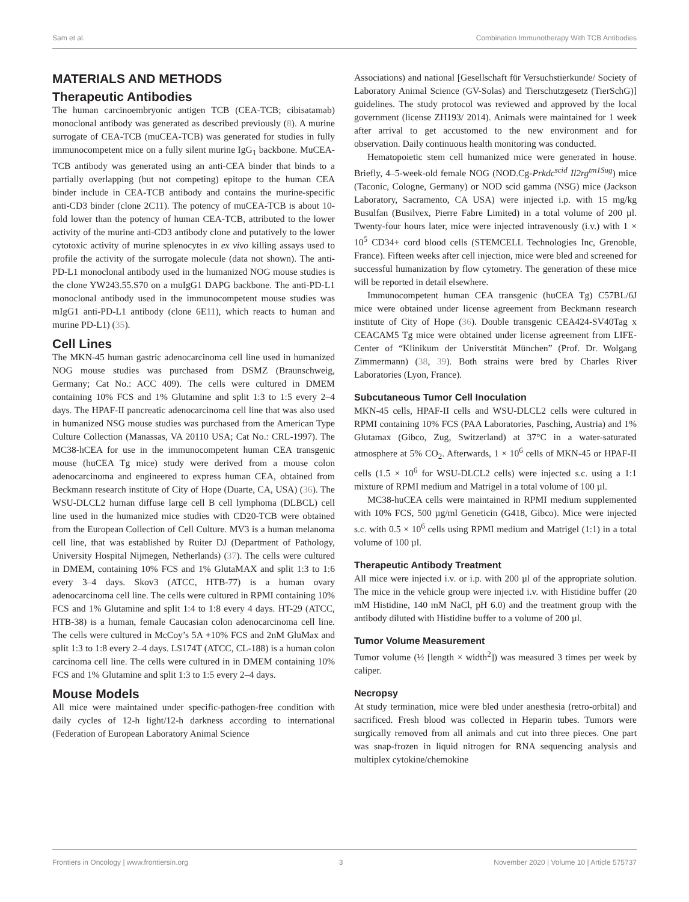Sam et al. Combination Immunotherapy With TCB Antibodies
MATERIALS AND METHODS
Therapeutic Antibodies
The human carcinoembryonic antigen TCB (CEA-TCB; cibisatamab) monoclonal antibody was generated as described previously (8). A murine surrogate of CEA-TCB (muCEA-TCB) was generated for studies in fully immunocompetent mice on a fully silent murine IgG<sub>1</sub> backbone. MuCEA-TCB antibody was generated using an anti-CEA binder that binds to a partially overlapping (but not competing) epitope to the human CEA binder include in CEA-TCB antibody and contains the murine-specific anti-CD3 binder (clone 2C11). The potency of muCEA-TCB is about 10-fold lower than the potency of human CEA-TCB, attributed to the lower activity of the murine anti-CD3 antibody clone and putatively to the lower cytotoxic activity of murine splenocytes in ex vivo killing assays used to profile the activity of the surrogate molecule (data not shown). The anti-PD-L1 monoclonal antibody used in the humanized NOG mouse studies is the clone YW243.55.S70 on a muIgG1 DAPG backbone. The anti-PD-L1 monoclonal antibody used in the immunocompetent mouse studies was mIgG1 anti-PD-L1 antibody (clone 6E11), which reacts to human and murine PD-L1) (35).
Cell Lines
The MKN-45 human gastric adenocarcinoma cell line used in humanized NOG mouse studies was purchased from DSMZ (Braunschweig, Germany; Cat No.: ACC 409). The cells were cultured in DMEM containing 10% FCS and 1% Glutamine and split 1:3 to 1:5 every 2–4 days. The HPAF-II pancreatic adenocarcinoma cell line that was also used in humanized NSG mouse studies was purchased from the American Type Culture Collection (Manassas, VA 20110 USA; Cat No.: CRL-1997). The MC38-hCEA for use in the immunocompetent human CEA transgenic mouse (huCEA Tg mice) study were derived from a mouse colon adenocarcinoma and engineered to express human CEA, obtained from Beckmann research institute of City of Hope (Duarte, CA, USA) (36). The WSU-DLCL2 human diffuse large cell B cell lymphoma (DLBCL) cell line used in the humanized mice studies with CD20-TCB were obtained from the European Collection of Cell Culture. MV3 is a human melanoma cell line, that was established by Ruiter DJ (Department of Pathology, University Hospital Nijmegen, Netherlands) (37). The cells were cultured in DMEM, containing 10% FCS and 1% GlutaMAX and split 1:3 to 1:6 every 3–4 days. Skov3 (ATCC, HTB-77) is a human ovary adenocarcinoma cell line. The cells were cultured in RPMI containing 10% FCS and 1% Glutamine and split 1:4 to 1:8 every 4 days. HT-29 (ATCC, HTB-38) is a human, female Caucasian colon adenocarcinoma cell line. The cells were cultured in McCoy’s 5A +10% FCS and 2nM GluMax and split 1:3 to 1:8 every 2–4 days. LS174T (ATCC, CL-188) is a human colon carcinoma cell line. The cells were cultured in in DMEM containing 10% FCS and 1% Glutamine and split 1:3 to 1:5 every 2–4 days.
Mouse Models
All mice were maintained under specific-pathogen-free condition with daily cycles of 12-h light/12-h darkness according to international (Federation of European Laboratory Animal Science
Associations) and national [Gesellschaft für Versuchstierkunde/ Society of Laboratory Animal Science (GV-Solas) and Tierschutzgesetz (TierSchG)] guidelines. The study protocol was reviewed and approved by the local government (license ZH193/ 2014). Animals were maintained for 1 week after arrival to get accustomed to the new environment and for observation. Daily continuous health monitoring was conducted.
Hematopoietic stem cell humanized mice were generated in house. Briefly, 4–5-week-old female NOG (NOD.Cg-Prkdc<sup>scid</sup> Il2rg<sup>tm1Sug</sup>) mice (Taconic, Cologne, Germany) or NOD scid gamma (NSG) mice (Jackson Laboratory, Sacramento, CA USA) were injected i.p. with 15 mg/kg Busulfan (Busilvex, Pierre Fabre Limited) in a total volume of 200 µl. Twenty-four hours later, mice were injected intravenously (i.v.) with 1 × 10<sup>5</sup> CD34+ cord blood cells (STEMCELL Technologies Inc, Grenoble, France). Fifteen weeks after cell injection, mice were bled and screened for successful humanization by flow cytometry. The generation of these mice will be reported in detail elsewhere.
Immunocompetent human CEA transgenic (huCEA Tg) C57BL/6J mice were obtained under license agreement from Beckmann research institute of City of Hope (36). Double transgenic CEA424-SV40Tag x CEACAM5 Tg mice were obtained under license agreement from LIFE-Center of “Klinikum der Universtität München” (Prof. Dr. Wolgang Zimmermann) (38, 39). Both strains were bred by Charles River Laboratories (Lyon, France).
Subcutaneous Tumor Cell Inoculation
MKN-45 cells, HPAF-II cells and WSU-DLCL2 cells were cultured in RPMI containing 10% FCS (PAA Laboratories, Pasching, Austria) and 1% Glutamax (Gibco, Zug, Switzerland) at 37°C in a water-saturated atmosphere at 5% CO<sub>2</sub>. Afterwards, 1 × 10<sup>6</sup> cells of MKN-45 or HPAF-II cells (1.5 × 10<sup>6</sup> for WSU-DLCL2 cells) were injected s.c. using a 1:1 mixture of RPMI medium and Matrigel in a total volume of 100 µl.
MC38-huCEA cells were maintained in RPMI medium supplemented with 10% FCS, 500 µg/ml Geneticin (G418, Gibco). Mice were injected s.c. with 0.5 × 10<sup>6</sup> cells using RPMI medium and Matrigel (1:1) in a total volume of 100 µl.
Therapeutic Antibody Treatment
All mice were injected i.v. or i.p. with 200 µl of the appropriate solution. The mice in the vehicle group were injected i.v. with Histidine buffer (20 mM Histidine, 140 mM NaCl, pH 6.0) and the treatment group with the antibody diluted with Histidine buffer to a volume of 200 µl.
Tumor Volume Measurement
Tumor volume (½ [length × width<sup>2</sup>]) was measured 3 times per week by caliper.
Necropsy
At study termination, mice were bled under anesthesia (retro-orbital) and sacrificed. Fresh blood was collected in Heparin tubes. Tumors were surgically removed from all animals and cut into three pieces. One part was snap-frozen in liquid nitrogen for RNA sequencing analysis and multiplex cytokine/chemokine
Frontiers in Oncology | www.frontiersin.org 3 November 2020 | Volume 10 | Article 575737